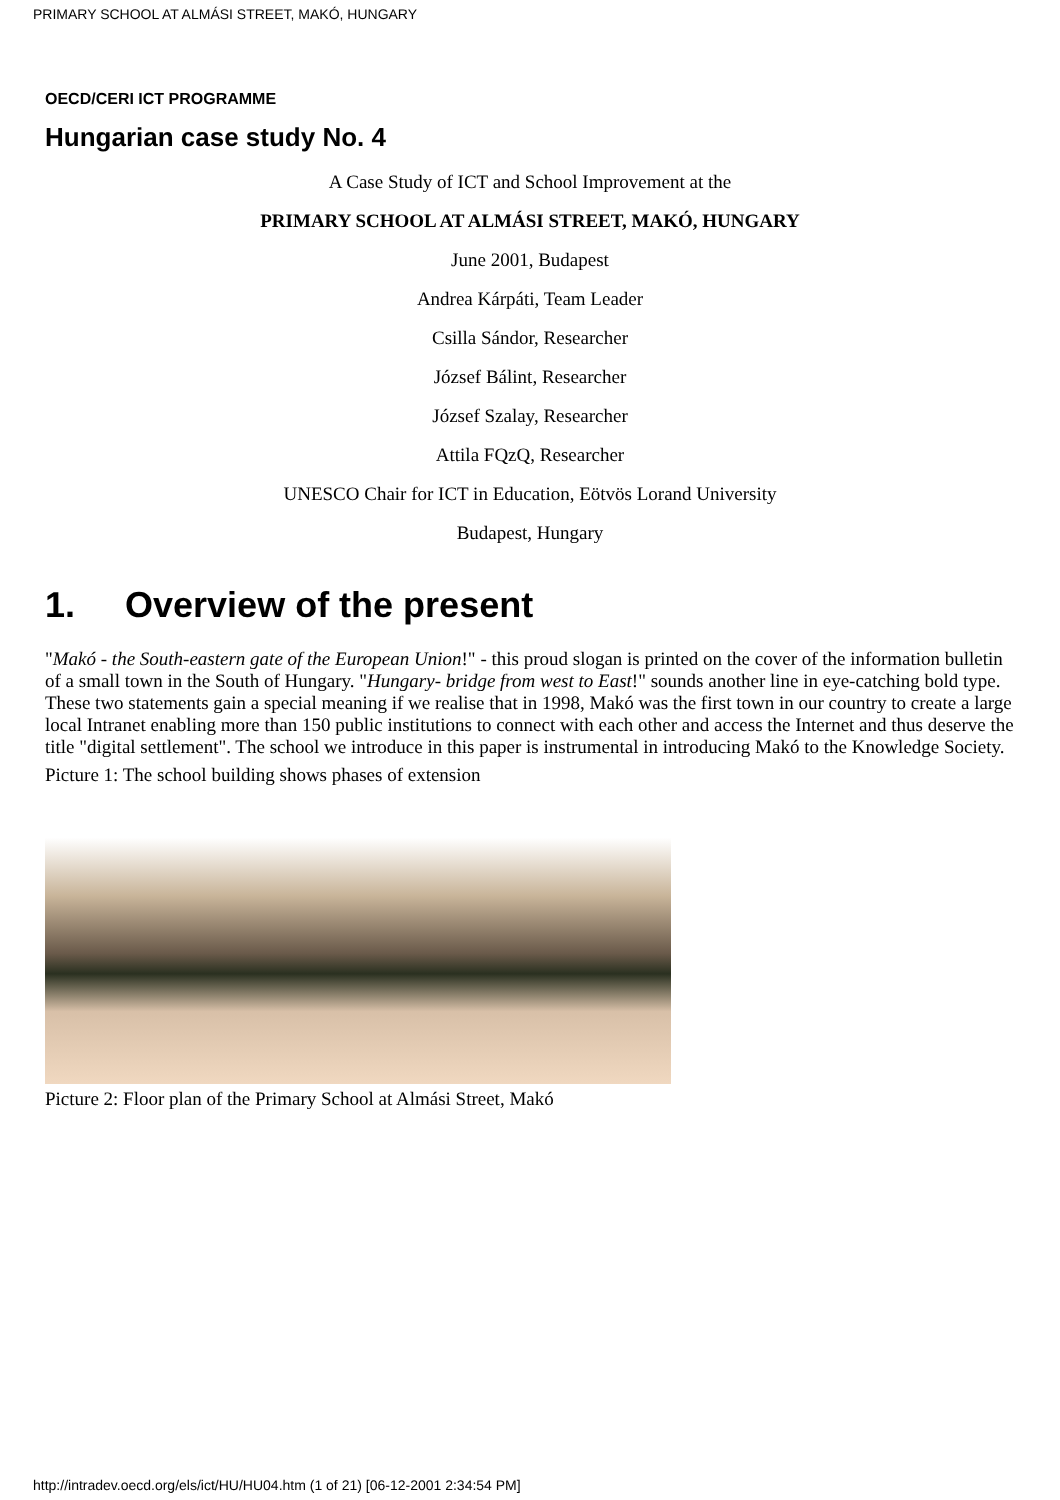PRIMARY SCHOOL AT ALMÁSI STREET, MAKÓ, HUNGARY
OECD/CERI ICT PROGRAMME
Hungarian case study No. 4
A Case Study of ICT and School Improvement at the
PRIMARY SCHOOL AT ALMÁSI STREET, MAKÓ, HUNGARY
June 2001, Budapest
Andrea Kárpáti, Team Leader
Csilla Sándor, Researcher
József Bálint, Researcher
József Szalay, Researcher
Attila FQzQ, Researcher
UNESCO Chair for ICT in Education, Eötvös Lorand University
Budapest, Hungary
1. Overview of the present
"Makó - the South-eastern gate of the European Union!" - this proud slogan is printed on the cover of the information bulletin of a small town in the South of Hungary. "Hungary- bridge from west to East!" sounds another line in eye-catching bold type. These two statements gain a special meaning if we realise that in 1998, Makó was the first town in our country to create a large local Intranet enabling more than 150 public institutions to connect with each other and access the Internet and thus deserve the title "digital settlement". The school we introduce in this paper is instrumental in introducing Makó to the Knowledge Society.
Picture 1: The school building shows phases of extension
Picture 2: Floor plan of the Primary School at Almási Street, Makó
http://intradev.oecd.org/els/ict/HU/HU04.htm (1 of 21) [06-12-2001 2:34:54 PM]